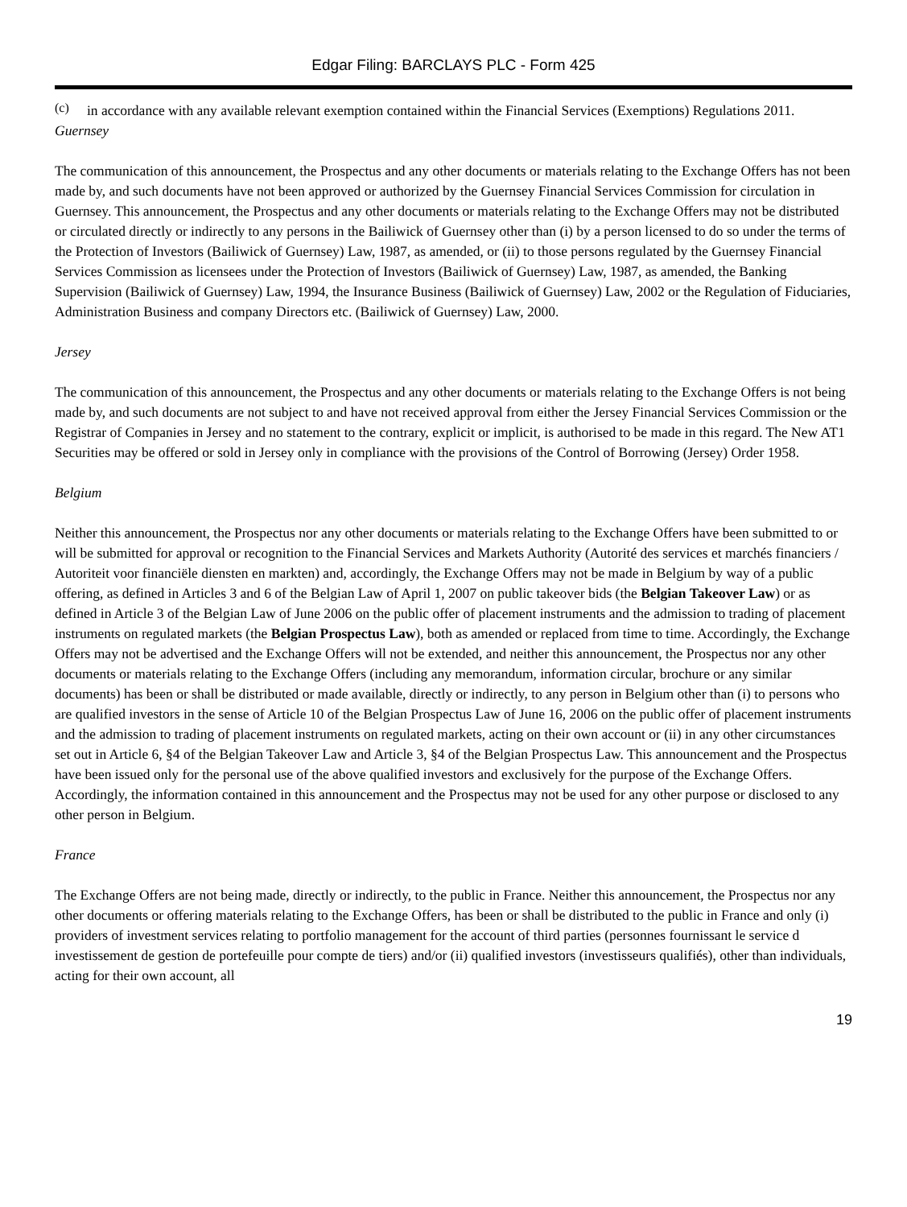Edgar Filing: BARCLAYS PLC - Form 425
(c)
in accordance with any available relevant exemption contained within the Financial Services (Exemptions) Regulations 2011.
Guernsey
The communication of this announcement, the Prospectus and any other documents or materials relating to the Exchange Offers has not been made by, and such documents have not been approved or authorized by the Guernsey Financial Services Commission for circulation in Guernsey. This announcement, the Prospectus and any other documents or materials relating to the Exchange Offers may not be distributed or circulated directly or indirectly to any persons in the Bailiwick of Guernsey other than (i) by a person licensed to do so under the terms of the Protection of Investors (Bailiwick of Guernsey) Law, 1987, as amended, or (ii) to those persons regulated by the Guernsey Financial Services Commission as licensees under the Protection of Investors (Bailiwick of Guernsey) Law, 1987, as amended, the Banking Supervision (Bailiwick of Guernsey) Law, 1994, the Insurance Business (Bailiwick of Guernsey) Law, 2002 or the Regulation of Fiduciaries, Administration Business and company Directors etc. (Bailiwick of Guernsey) Law, 2000.
Jersey
The communication of this announcement, the Prospectus and any other documents or materials relating to the Exchange Offers is not being made by, and such documents are not subject to and have not received approval from either the Jersey Financial Services Commission or the Registrar of Companies in Jersey and no statement to the contrary, explicit or implicit, is authorised to be made in this regard. The New AT1 Securities may be offered or sold in Jersey only in compliance with the provisions of the Control of Borrowing (Jersey) Order 1958.
Belgium
Neither this announcement, the Prospectus nor any other documents or materials relating to the Exchange Offers have been submitted to or will be submitted for approval or recognition to the Financial Services and Markets Authority (Autorité des services et marchés financiers / Autoriteit voor financiële diensten en markten) and, accordingly, the Exchange Offers may not be made in Belgium by way of a public offering, as defined in Articles 3 and 6 of the Belgian Law of April 1, 2007 on public takeover bids (the Belgian Takeover Law) or as defined in Article 3 of the Belgian Law of June 2006 on the public offer of placement instruments and the admission to trading of placement instruments on regulated markets (the Belgian Prospectus Law), both as amended or replaced from time to time. Accordingly, the Exchange Offers may not be advertised and the Exchange Offers will not be extended, and neither this announcement, the Prospectus nor any other documents or materials relating to the Exchange Offers (including any memorandum, information circular, brochure or any similar documents) has been or shall be distributed or made available, directly or indirectly, to any person in Belgium other than (i) to persons who are qualified investors in the sense of Article 10 of the Belgian Prospectus Law of June 16, 2006 on the public offer of placement instruments and the admission to trading of placement instruments on regulated markets, acting on their own account or (ii) in any other circumstances set out in Article 6, §4 of the Belgian Takeover Law and Article 3, §4 of the Belgian Prospectus Law. This announcement and the Prospectus have been issued only for the personal use of the above qualified investors and exclusively for the purpose of the Exchange Offers. Accordingly, the information contained in this announcement and the Prospectus may not be used for any other purpose or disclosed to any other person in Belgium.
France
The Exchange Offers are not being made, directly or indirectly, to the public in France. Neither this announcement, the Prospectus nor any other documents or offering materials relating to the Exchange Offers, has been or shall be distributed to the public in France and only (i) providers of investment services relating to portfolio management for the account of third parties (personnes fournissant le service d investissement de gestion de portefeuille pour compte de tiers) and/or (ii) qualified investors (investisseurs qualifiés), other than individuals, acting for their own account, all
19